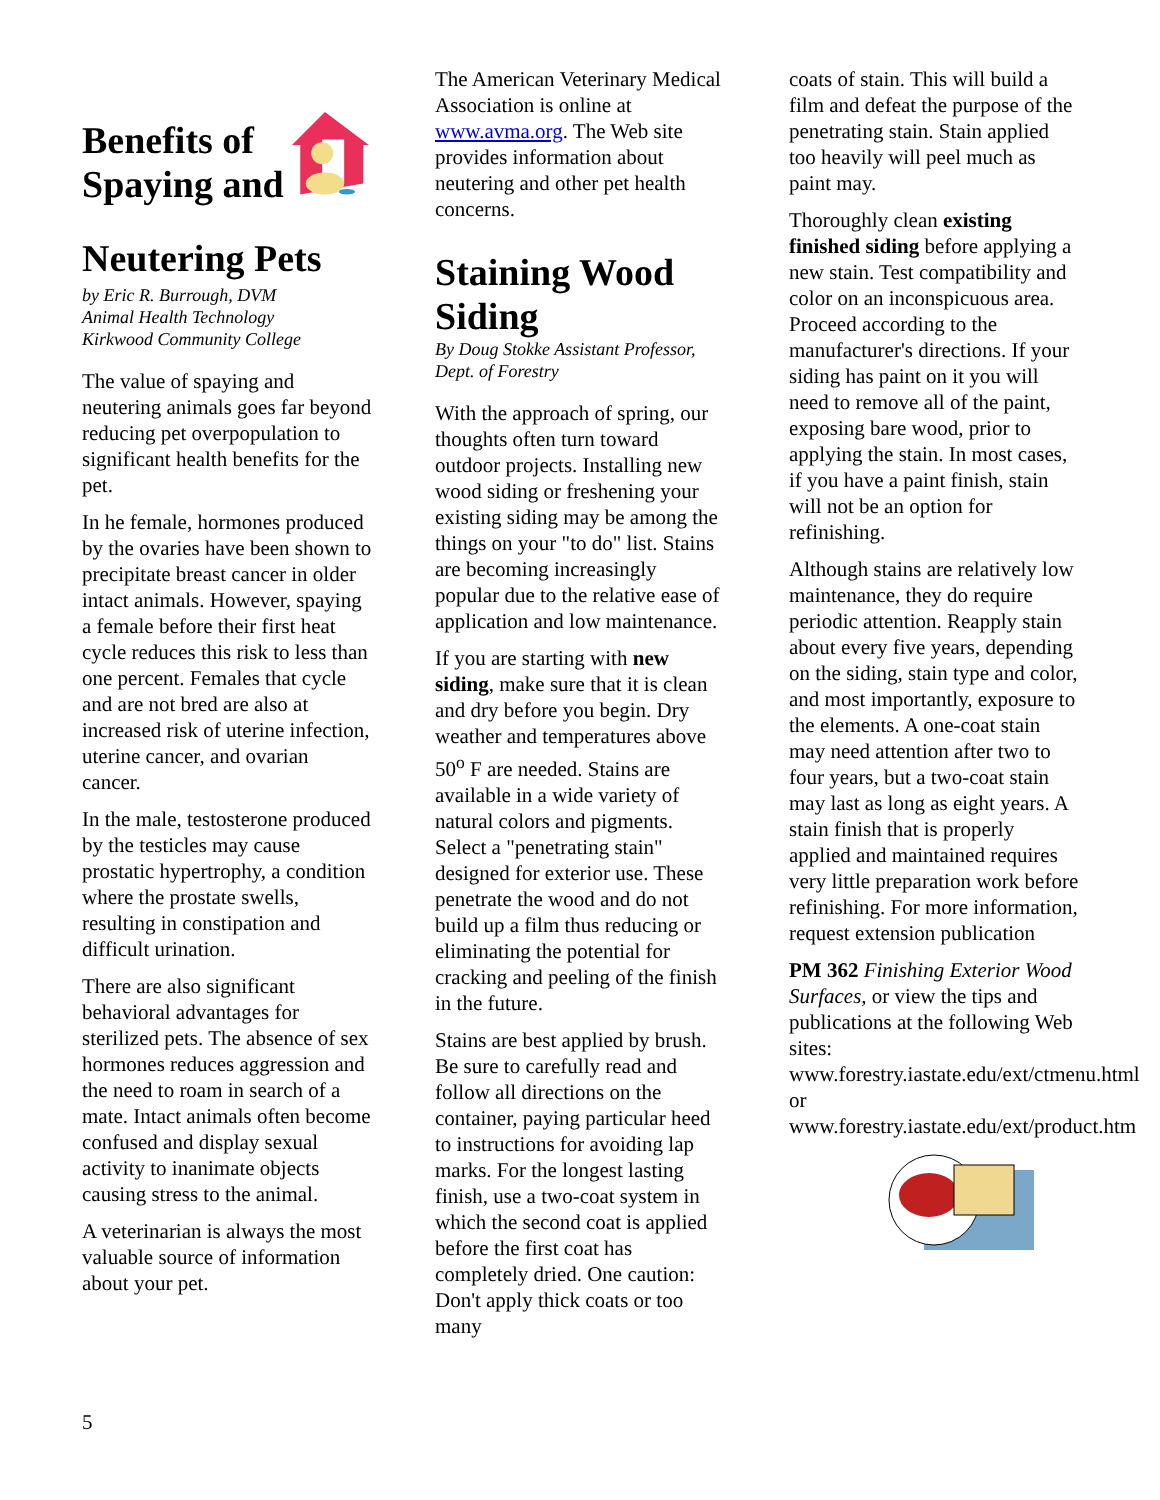Benefits of Spaying and
Neutering Pets
by Eric R. Burrough, DVM
Animal Health Technology
Kirkwood Community College
The value of spaying and neutering animals goes far beyond reducing pet overpopulation to significant health benefits for the pet.
In he female, hormones produced by the ovaries have been shown to precipitate breast cancer in older intact animals. However, spaying a female before their first heat cycle reduces this risk to less than one percent. Females that cycle and are not bred are also at increased risk of uterine infection, uterine cancer, and ovarian cancer.
In the male, testosterone produced by the testicles may cause prostatic hypertrophy, a condition where the prostate swells, resulting in constipation and difficult urination.
There are also significant behavioral advantages for sterilized pets. The absence of sex hormones reduces aggression and the need to roam in search of a mate. Intact animals often become confused and display sexual activity to inanimate objects causing stress to the animal.
A veterinarian is always the most valuable source of information about your pet.
The American Veterinary Medical Association is online at www.avma.org. The Web site provides information about neutering and other pet health concerns.
Staining Wood Siding
By Doug Stokke Assistant Professor, Dept. of Forestry
With the approach of spring, our thoughts often turn toward outdoor projects. Installing new wood siding or freshening your existing siding may be among the things on your "to do" list. Stains are becoming increasingly popular due to the relative ease of application and low maintenance.
If you are starting with new siding, make sure that it is clean and dry before you begin. Dry weather and temperatures above 50<sup>o</sup> F are needed. Stains are available in a wide variety of natural colors and pigments. Select a "penetrating stain" designed for exterior use. These penetrate the wood and do not build up a film thus reducing or eliminating the potential for cracking and peeling of the finish in the future.
Stains are best applied by brush. Be sure to carefully read and follow all directions on the container, paying particular heed to instructions for avoiding lap marks. For the longest lasting finish, use a two-coat system in which the second coat is applied before the first coat has completely dried. One caution: Don't apply thick coats or too many
coats of stain. This will build a film and defeat the purpose of the penetrating stain. Stain applied too heavily will peel much as paint may.
Thoroughly clean existing finished siding before applying a new stain. Test compatibility and color on an inconspicuous area. Proceed according to the manufacturer's directions. If your siding has paint on it you will need to remove all of the paint, exposing bare wood, prior to applying the stain. In most cases, if you have a paint finish, stain will not be an option for refinishing.
Although stains are relatively low maintenance, they do require periodic attention. Reapply stain about every five years, depending on the siding, stain type and color, and most importantly, exposure to the elements. A one-coat stain may need attention after two to four years, but a two-coat stain may last as long as eight years. A stain finish that is properly applied and maintained requires very little preparation work before refinishing. For more information, request extension publication
PM 362 Finishing Exterior Wood Surfaces, or view the tips and publications at the following Web sites: www.forestry.iastate.edu/ext/ctmenu.html
or
www.forestry.iastate.edu/ext/product.htm
5